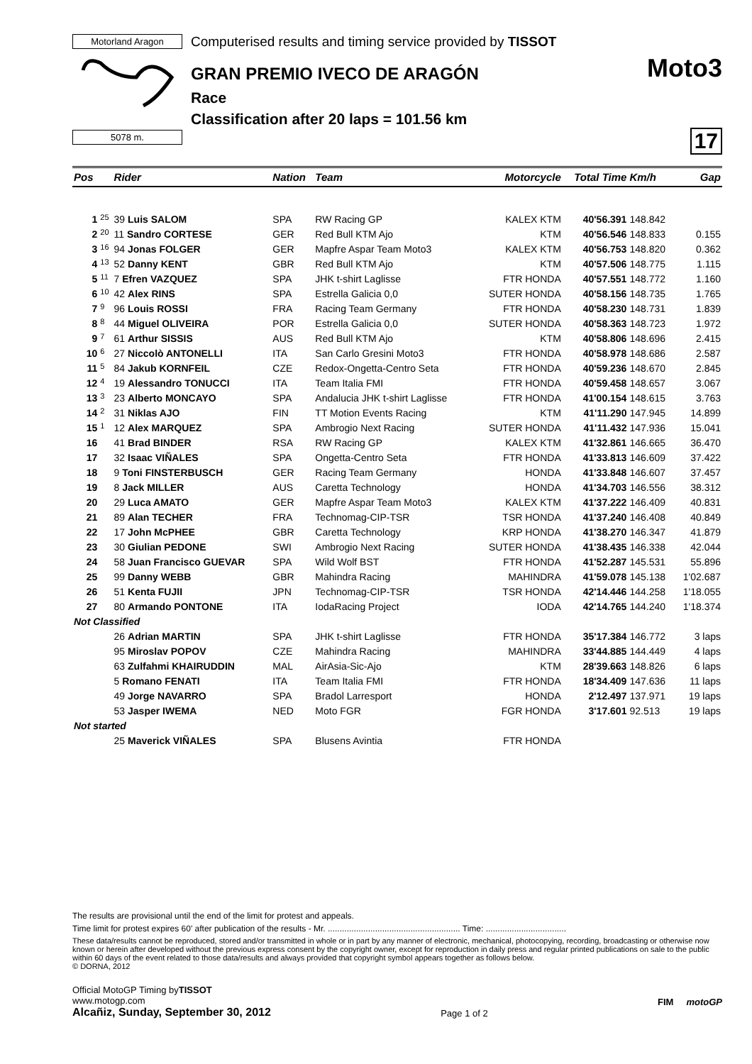Motorland Aragon
5078 m.
Computerised results and timing service provided by TISSOT
GRAN PREMIO IVECO DE ARAGÓN
Race
Classification after 20 laps = 101.56 km
Moto3
17
| Pos | | Rider | Nation | Team | Motorcycle | Total Time | Km/h | Gap |
| --- | --- | --- | --- | --- | --- | --- | --- | --- |
| 1 | 25 | 39 Luis SALOM | SPA | RW Racing GP | KALEX KTM | 40'56.391 | 148.842 | |
| 2 | 20 | 11 Sandro CORTESE | GER | Red Bull KTM Ajo | KTM | 40'56.546 | 148.833 | 0.155 |
| 3 | 16 | 94 Jonas FOLGER | GER | Mapfre Aspar Team Moto3 | KALEX KTM | 40'56.753 | 148.820 | 0.362 |
| 4 | 13 | 52 Danny KENT | GBR | Red Bull KTM Ajo | KTM | 40'57.506 | 148.775 | 1.115 |
| 5 | 11 | 7 Efren VAZQUEZ | SPA | JHK t-shirt Laglisse | FTR HONDA | 40'57.551 | 148.772 | 1.160 |
| 6 | 10 | 42 Alex RINS | SPA | Estrella Galicia 0,0 | SUTER HONDA | 40'58.156 | 148.735 | 1.765 |
| 7 | 9 | 96 Louis ROSSI | FRA | Racing Team Germany | FTR HONDA | 40'58.230 | 148.731 | 1.839 |
| 8 | 8 | 44 Miguel OLIVEIRA | POR | Estrella Galicia 0,0 | SUTER HONDA | 40'58.363 | 148.723 | 1.972 |
| 9 | 7 | 61 Arthur SISSIS | AUS | Red Bull KTM Ajo | KTM | 40'58.806 | 148.696 | 2.415 |
| 10 | 6 | 27 Niccolò ANTONELLI | ITA | San Carlo Gresini Moto3 | FTR HONDA | 40'58.978 | 148.686 | 2.587 |
| 11 | 5 | 84 Jakub KORNFEIL | CZE | Redox-Ongetta-Centro Seta | FTR HONDA | 40'59.236 | 148.670 | 2.845 |
| 12 | 4 | 19 Alessandro TONUCCI | ITA | Team Italia FMI | FTR HONDA | 40'59.458 | 148.657 | 3.067 |
| 13 | 3 | 23 Alberto MONCAYO | SPA | Andalucia JHK t-shirt Laglisse | FTR HONDA | 41'00.154 | 148.615 | 3.763 |
| 14 | 2 | 31 Niklas AJO | FIN | TT Motion Events Racing | KTM | 41'11.290 | 147.945 | 14.899 |
| 15 | 1 | 12 Alex MARQUEZ | SPA | Ambrogio Next Racing | SUTER HONDA | 41'11.432 | 147.936 | 15.041 |
| 16 | | 41 Brad BINDER | RSA | RW Racing GP | KALEX KTM | 41'32.861 | 146.665 | 36.470 |
| 17 | | 32 Isaac VIÑALES | SPA | Ongetta-Centro Seta | FTR HONDA | 41'33.813 | 146.609 | 37.422 |
| 18 | | 9 Toni FINSTERBUSCH | GER | Racing Team Germany | HONDA | 41'33.848 | 146.607 | 37.457 |
| 19 | | 8 Jack MILLER | AUS | Caretta Technology | HONDA | 41'34.703 | 146.556 | 38.312 |
| 20 | | 29 Luca AMATO | GER | Mapfre Aspar Team Moto3 | KALEX KTM | 41'37.222 | 146.409 | 40.831 |
| 21 | | 89 Alan TECHER | FRA | Technomag-CIP-TSR | TSR HONDA | 41'37.240 | 146.408 | 40.849 |
| 22 | | 17 John McPHEE | GBR | Caretta Technology | KRP HONDA | 41'38.270 | 146.347 | 41.879 |
| 23 | | 30 Giulian PEDONE | SWI | Ambrogio Next Racing | SUTER HONDA | 41'38.435 | 146.338 | 42.044 |
| 24 | | 58 Juan Francisco GUEVAR | SPA | Wild Wolf BST | FTR HONDA | 41'52.287 | 145.531 | 55.896 |
| 25 | | 99 Danny WEBB | GBR | Mahindra Racing | MAHINDRA | 41'59.078 | 145.138 | 1'02.687 |
| 26 | | 51 Kenta FUJII | JPN | Technomag-CIP-TSR | TSR HONDA | 42'14.446 | 144.258 | 1'18.055 |
| 27 | | 80 Armando PONTONE | ITA | IodaRacing Project | IODA | 42'14.765 | 144.240 | 1'18.374 |
| Not Classified | | | | | | | | |
| | | 26 Adrian MARTIN | SPA | JHK t-shirt Laglisse | FTR HONDA | 35'17.384 | 146.772 | 3 laps |
| | | 95 Miroslav POPOV | CZE | Mahindra Racing | MAHINDRA | 33'44.885 | 144.449 | 4 laps |
| | | 63 Zulfahmi KHAIRUDDIN | MAL | AirAsia-Sic-Ajo | KTM | 28'39.663 | 148.826 | 6 laps |
| | | 5 Romano FENATI | ITA | Team Italia FMI | FTR HONDA | 18'34.409 | 147.636 | 11 laps |
| | | 49 Jorge NAVARRO | SPA | Bradol Larresport | HONDA | 2'12.497 | 137.971 | 19 laps |
| | | 53 Jasper IWEMA | NED | Moto FGR | FGR HONDA | 3'17.601 | 92.513 | 19 laps |
| Not started | | | | | | | | |
| | | 25 Maverick VIÑALES | SPA | Blusens Avintia | FTR HONDA | | | |
The results are provisional until the end of the limit for protest and appeals.
Time limit for protest expires 60' after publication of the results - Mr. ........................................................ Time: ..................................
These data/results cannot be reproduced, stored and/or transmitted in whole or in part by any manner of electronic, mechanical, photocopying, recording, broadcasting or otherwise now known or herein after developed without the previous express consent by the copyright owner, except for reproduction in daily press and regular printed publications on sale to the public within 60 days of the event related to those data/results and always provided that copyright symbol appears together as follows below.
© DORNA, 2012
Official MotoGP Timing byTISSOT
www.motogp.com
Alcañiz, Sunday, September 30, 2012
Page 1 of 2 FIM motoGP